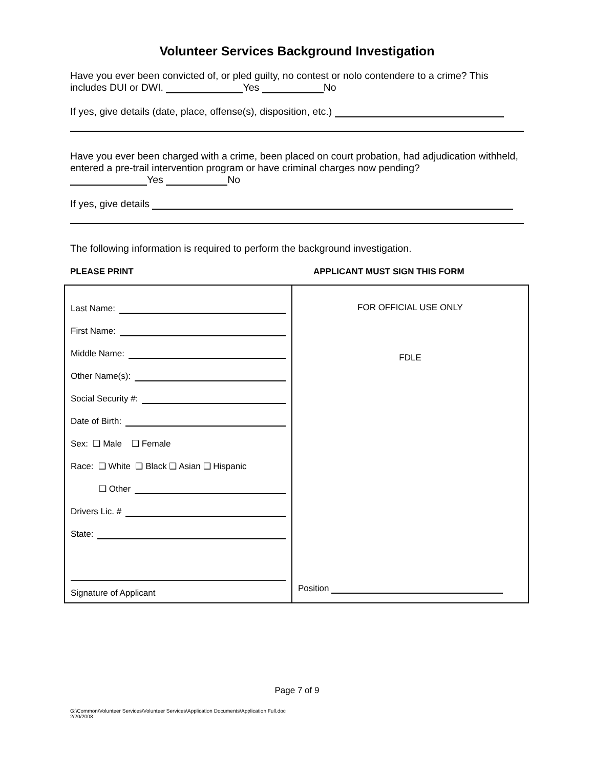Volunteer Services Background Investigation
Have you ever been convicted of, or pled guilty, no contest or nolo contendere to a crime? This includes DUI or DWI. Yes No
If yes, give details (date, place, offense(s), disposition, etc.)
Have you ever been charged with a crime, been placed on court probation, had adjudication withheld, entered a pre-trail intervention program or have criminal charges now pending?
Yes No
If yes, give details
The following information is required to perform the background investigation.
PLEASE PRINT APPLICANT MUST SIGN THIS FORM
| Last Name: First Name: Middle Name: Other Name(s): Social Security #: Date of Birth: Sex: ❑ Male ❑ Female Race: ❑ White ❑ Black ❑ Asian ❑ Hispanic ❑ Other Drivers Lic. # State: Signature of Applicant | FOR OFFICIAL USE ONLY FDLE Position |
Page 7 of 9
G:\Common\Volunteer Services\Volunteer Services\Application Documents\Application Full.doc
2/20/2008